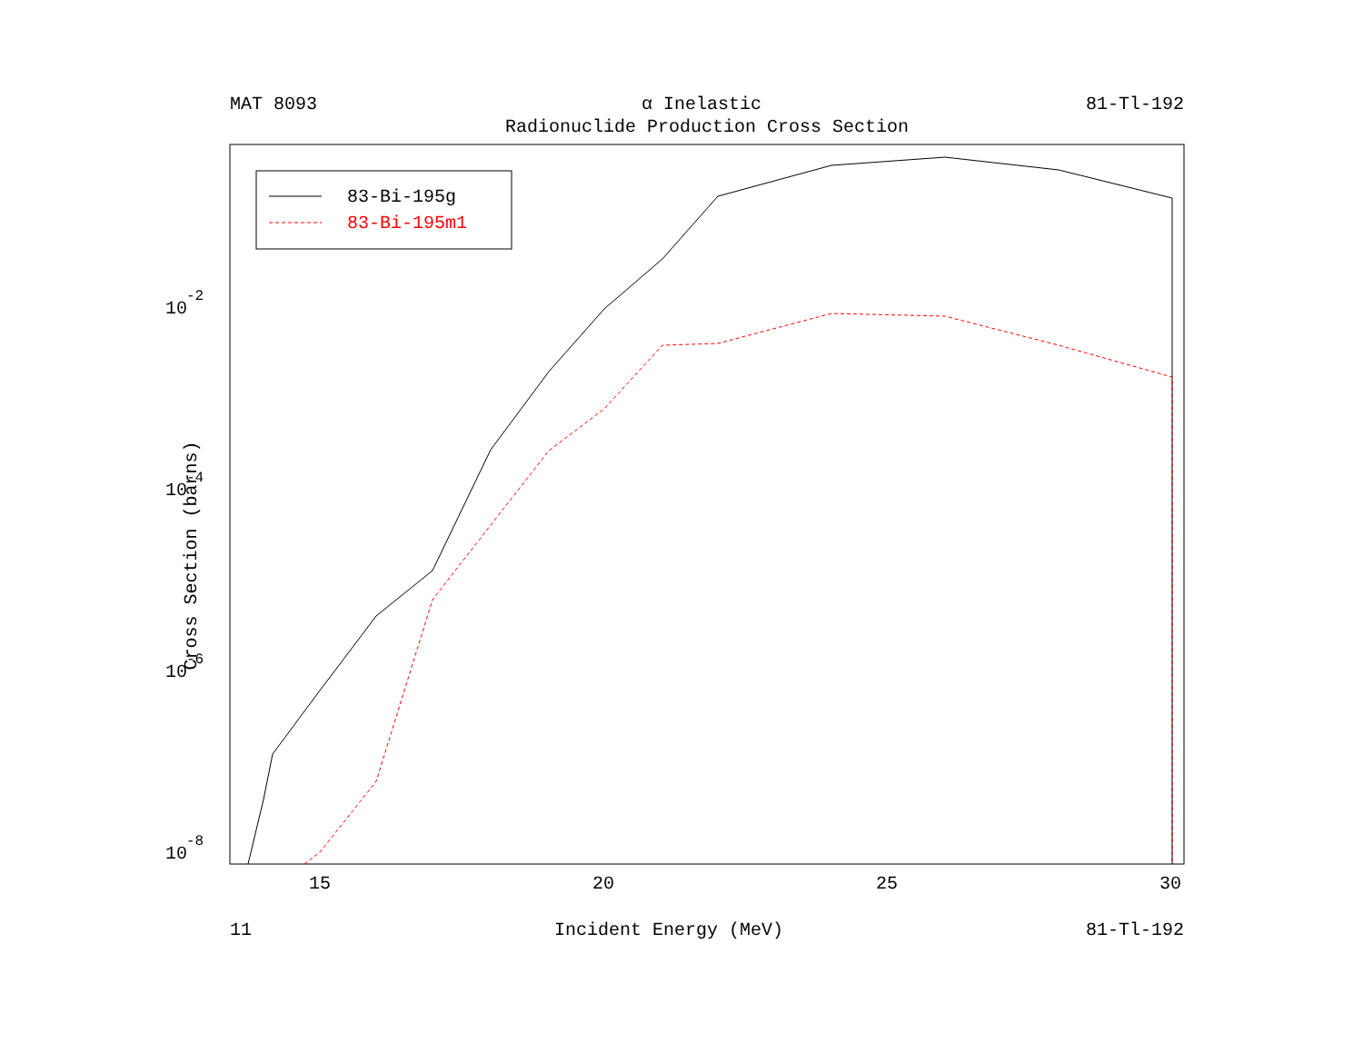MAT 8093 α Inelastic 81-Tl-192
Radionuclide Production Cross Section
Cross Section (barns)
83-Bi-195g
83-Bi-195m1
15
20
25
30
10
-2
10
-4
10
-6
10
-8
11 Incident Energy (MeV) 81-Tl-192